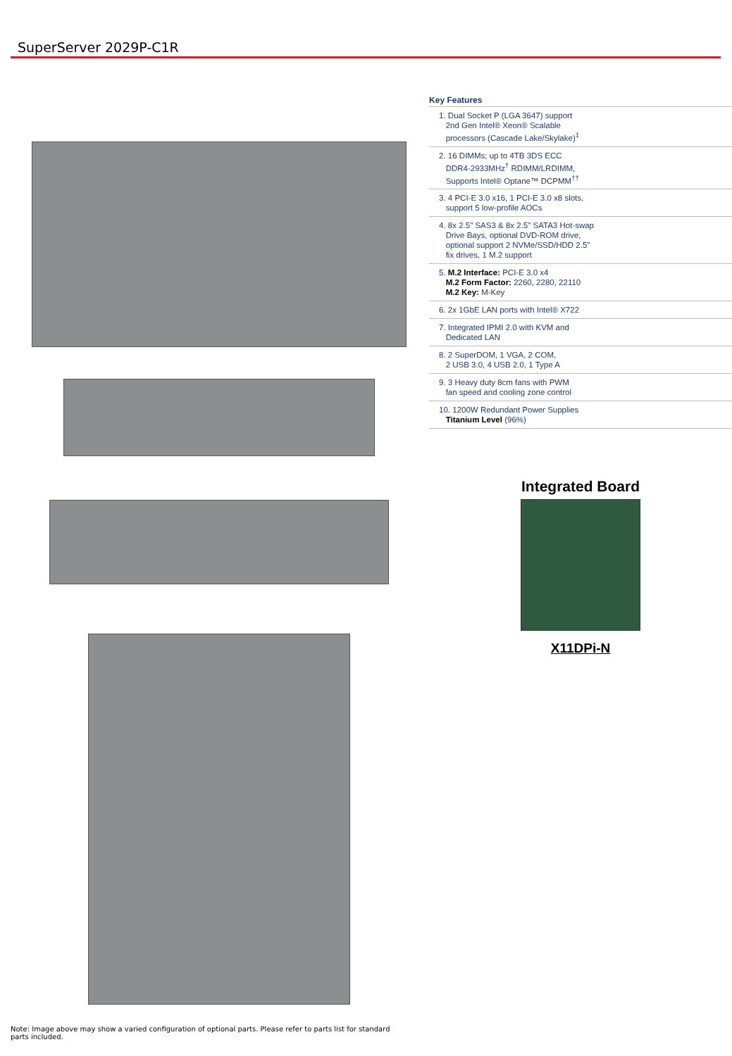SuperServer 2029P-C1R
Key Features
1. Dual Socket P (LGA 3647) support
2nd Gen Intel® Xeon® Scalable
processors (Cascade Lake/Skylake)<sup>‡</sup>
2. 16 DIMMs; up to 4TB 3DS ECC
DDR4-2933MHz<sup>†</sup> RDIMM/LRDIMM,
Supports Intel® Optane™ DCPMM<sup>††</sup>
3. 4 PCI-E 3.0 x16, 1 PCI-E 3.0 x8 slots,
support 5 low-profile AOCs
4. 8x 2.5" SAS3 & 8x 2.5" SATA3 Hot-swap
Drive Bays, optional DVD-ROM drive,
optional support 2 NVMe/SSD/HDD 2.5"
fix drives, 1 M.2 support
5. M.2 Interface: PCI-E 3.0 x4
M.2 Form Factor: 2260, 2280, 22110
M.2 Key: M-Key
6. 2x 1GbE LAN ports with Intel® X722
7. Integrated IPMI 2.0 with KVM and
Dedicated LAN
8. 2 SuperDOM, 1 VGA, 2 COM,
2 USB 3.0, 4 USB 2.0, 1 Type A
9. 3 Heavy duty 8cm fans with PWM
fan speed and cooling zone control
10. 1200W Redundant Power Supplies
Titanium Level (96%)
Integrated Board
X11DPi-N
Note: Image above may show a varied configuration of optional parts. Please refer to parts list for standard parts included.